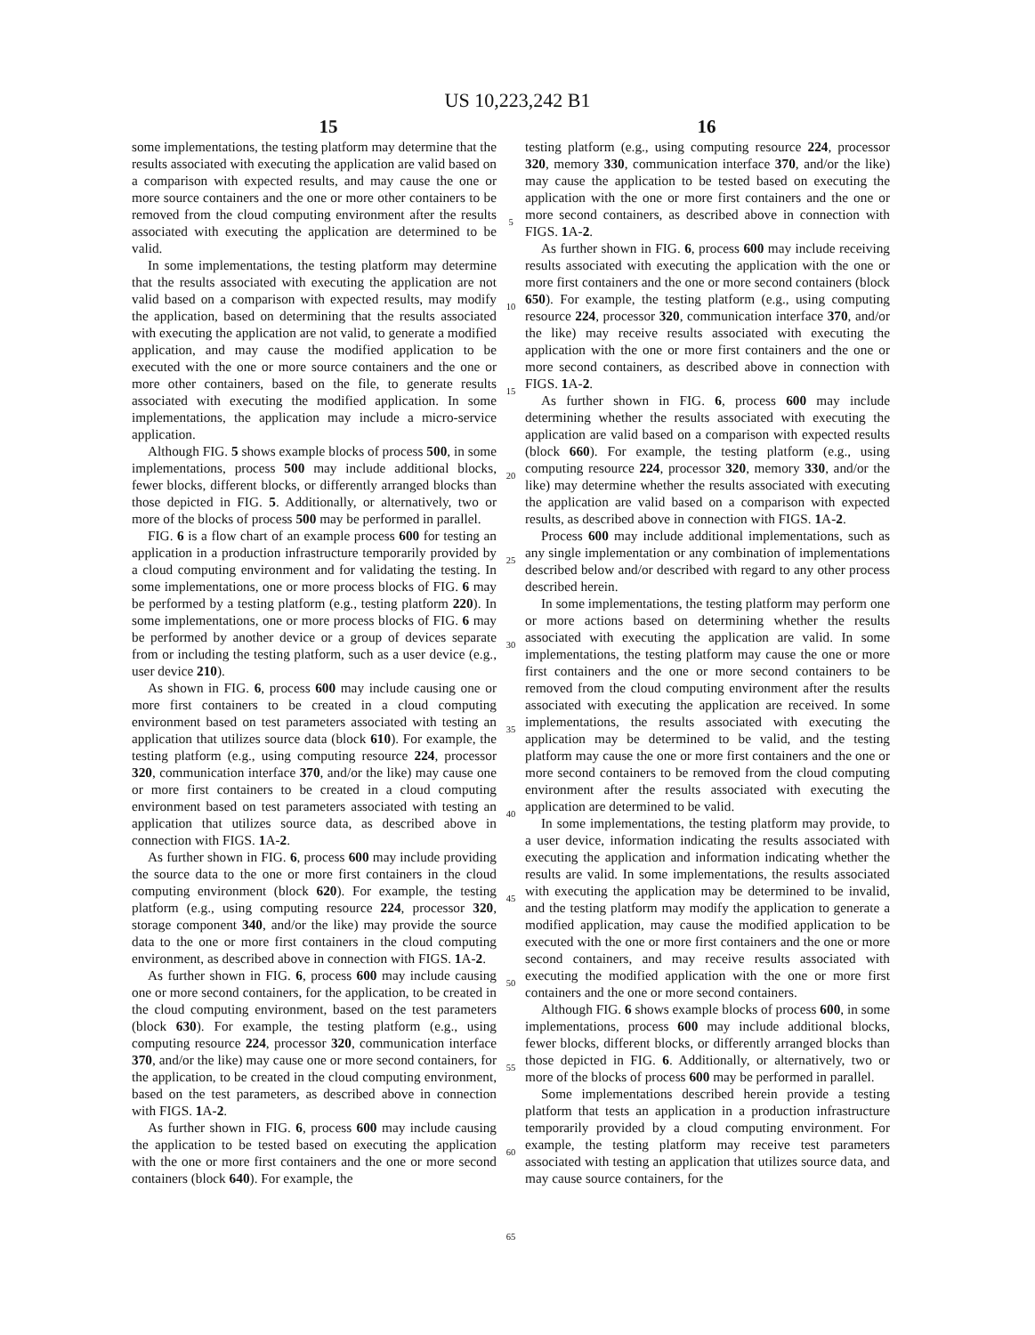US 10,223,242 B1
15 16
some implementations, the testing platform may determine that the results associated with executing the application are valid based on a comparison with expected results, and may cause the one or more source containers and the one or more other containers to be removed from the cloud computing environment after the results associated with executing the application are determined to be valid.
In some implementations, the testing platform may determine that the results associated with executing the application are not valid based on a comparison with expected results, may modify the application, based on determining that the results associated with executing the application are not valid, to generate a modified application, and may cause the modified application to be executed with the one or more source containers and the one or more other containers, based on the file, to generate results associated with executing the modified application. In some implementations, the application may include a micro-service application.
Although FIG. 5 shows example blocks of process 500, in some implementations, process 500 may include additional blocks, fewer blocks, different blocks, or differently arranged blocks than those depicted in FIG. 5. Additionally, or alternatively, two or more of the blocks of process 500 may be performed in parallel.
FIG. 6 is a flow chart of an example process 600 for testing an application in a production infrastructure temporarily provided by a cloud computing environment and for validating the testing. In some implementations, one or more process blocks of FIG. 6 may be performed by a testing platform (e.g., testing platform 220). In some implementations, one or more process blocks of FIG. 6 may be performed by another device or a group of devices separate from or including the testing platform, such as a user device (e.g., user device 210).
As shown in FIG. 6, process 600 may include causing one or more first containers to be created in a cloud computing environment based on test parameters associated with testing an application that utilizes source data (block 610). For example, the testing platform (e.g., using computing resource 224, processor 320, communication interface 370, and/or the like) may cause one or more first containers to be created in a cloud computing environment based on test parameters associated with testing an application that utilizes source data, as described above in connection with FIGS. 1 A-2.
As further shown in FIG. 6, process 600 may include providing the source data to the one or more first containers in the cloud computing environment (block 620). For example, the testing platform (e.g., using computing resource 224, processor 320, storage component 340, and/or the like) may provide the source data to the one or more first containers in the cloud computing environment, as described above in connection with FIGS. 1 A-2.
As further shown in FIG. 6, process 600 may include causing one or more second containers, for the application, to be created in the cloud computing environment, based on the test parameters (block 630). For example, the testing platform (e.g., using computing resource 224, processor 320, communication interface 370, and/or the like) may cause one or more second containers, for the application, to be created in the cloud computing environment, based on the test parameters, as described above in connection with FIGS. 1 A-2.
As further shown in FIG. 6, process 600 may include causing the application to be tested based on executing the application with the one or more first containers and the one or more second containers (block 640). For example, the
5
10
15
20
25
30
35
40
45
50
55
60
65
testing platform (e.g., using computing resource 224, processor 320, memory 330, communication interface 370, and/or the like) may cause the application to be tested based on executing the application with the one or more first containers and the one or more second containers, as described above in connection with FIGS. 1 A-2.
As further shown in FIG. 6, process 600 may include receiving results associated with executing the application with the one or more first containers and the one or more second containers (block 650). For example, the testing platform (e.g., using computing resource 224, processor 320, communication interface 370, and/or the like) may receive results associated with executing the application with the one or more first containers and the one or more second containers, as described above in connection with FIGS. 1 A-2.
As further shown in FIG. 6, process 600 may include determining whether the results associated with executing the application are valid based on a comparison with expected results (block 660). For example, the testing platform (e.g., using computing resource 224, processor 320, memory 330, and/or the like) may determine whether the results associated with executing the application are valid based on a comparison with expected results, as described above in connection with FIGS. 1 A-2.
Process 600 may include additional implementations, such as any single implementation or any combination of implementations described below and/or described with regard to any other process described herein.
In some implementations, the testing platform may perform one or more actions based on determining whether the results associated with executing the application are valid. In some implementations, the testing platform may cause the one or more first containers and the one or more second containers to be removed from the cloud computing environment after the results associated with executing the application are received. In some implementations, the results associated with executing the application may be determined to be valid, and the testing platform may cause the one or more first containers and the one or more second containers to be removed from the cloud computing environment after the results associated with executing the application are determined to be valid.
In some implementations, the testing platform may provide, to a user device, information indicating the results associated with executing the application and information indicating whether the results are valid. In some implementations, the results associated with executing the application may be determined to be invalid, and the testing platform may modify the application to generate a modified application, may cause the modified application to be executed with the one or more first containers and the one or more second containers, and may receive results associated with executing the modified application with the one or more first containers and the one or more second containers.
Although FIG. 6 shows example blocks of process 600, in some implementations, process 600 may include additional blocks, fewer blocks, different blocks, or differently arranged blocks than those depicted in FIG. 6. Additionally, or alternatively, two or more of the blocks of process 600 may be performed in parallel.
Some implementations described herein provide a testing platform that tests an application in a production infrastructure temporarily provided by a cloud computing environment. For example, the testing platform may receive test parameters associated with testing an application that utilizes source data, and may cause source containers, for the